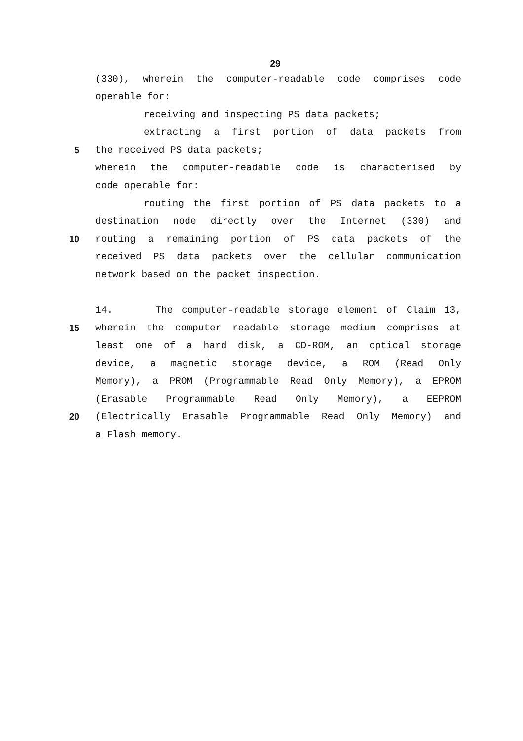29
(330), wherein the computer-readable code comprises code
operable for:
receiving and inspecting PS data packets;
extracting a first portion of data packets from
5 the received PS data packets;
wherein the computer-readable code is characterised by
code operable for:
routing the first portion of PS data packets to a
destination node directly over the Internet (330) and
10 routing a remaining portion of PS data packets of the
received PS data packets over the cellular communication
network based on the packet inspection.
14. The computer-readable storage element of Claim 13,
15 wherein the computer readable storage medium comprises at
least one of a hard disk, a CD-ROM, an optical storage
device, a magnetic storage device, a ROM (Read Only
Memory), a PROM (Programmable Read Only Memory), a EPROM
(Erasable Programmable Read Only Memory), a EEPROM
20 (Electrically Erasable Programmable Read Only Memory) and
a Flash memory.